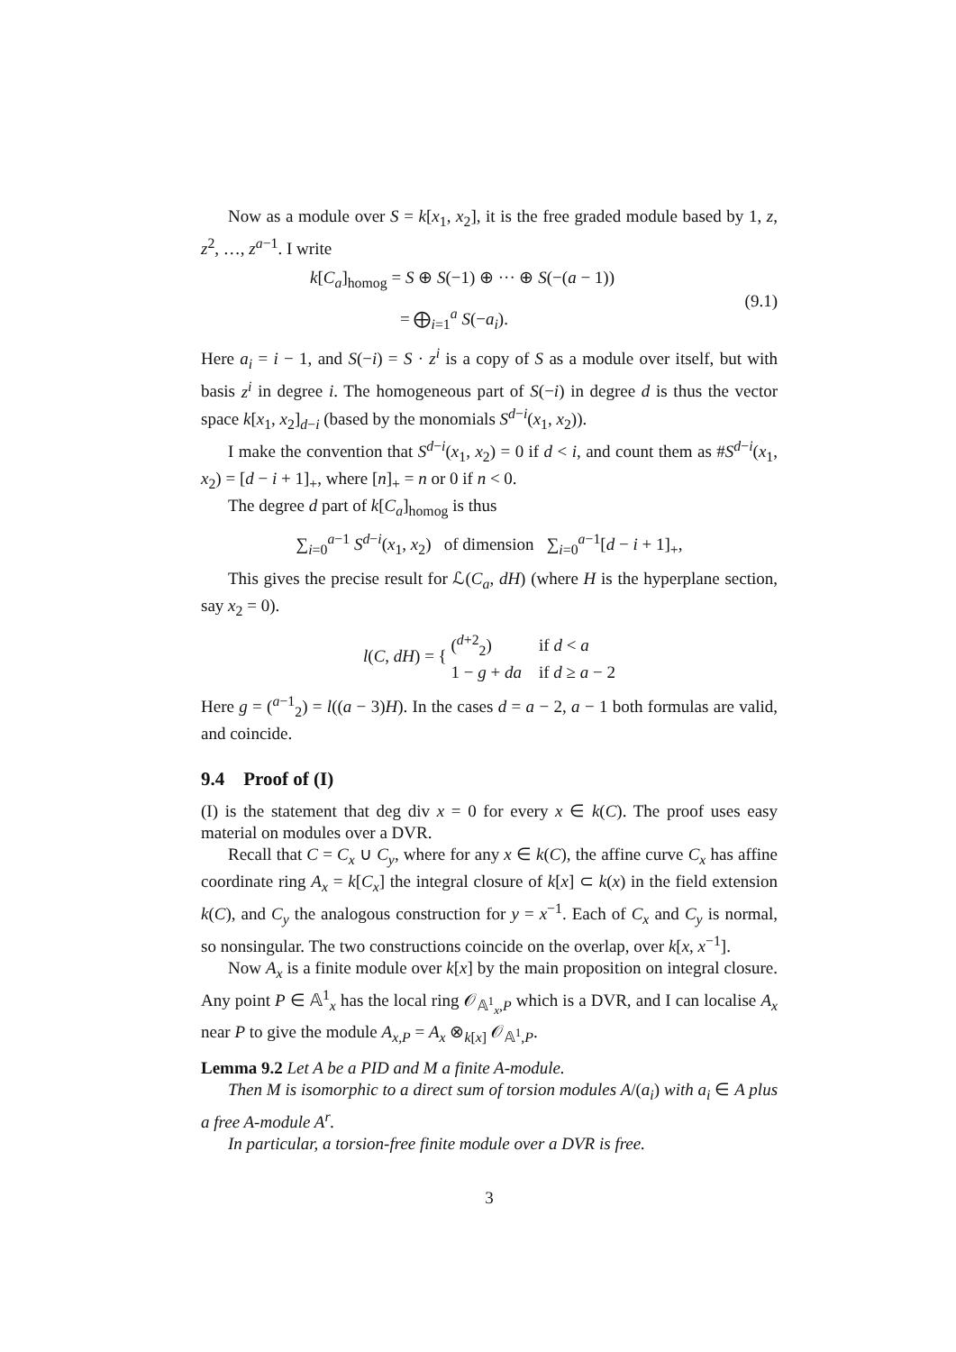Now as a module over S = k[x<sub>1</sub>, x<sub>2</sub>], it is the free graded module based by 1, z, z<sup>2</sup>, …, z<sup>a−1</sup>. I write
k[C<sub>a</sub>]<sub>homog</sub> = S ⊕ S(−1) ⊕ ··· ⊕ S(−(a − 1))
= ⨁<sub>i=1</sub><sup>a</sup> S(−a<sub>i</sub>).
(9.1)
Here a<sub>i</sub> = i − 1, and S(−i) = S · z<sup>i</sup> is a copy of S as a module over itself, but with basis z<sup>i</sup> in degree i. The homogeneous part of S(−i) in degree d is thus the vector space k[x<sub>1</sub>, x<sub>2</sub>]<sub>d−i</sub> (based by the monomials S<sup>d−i</sup>(x<sub>1</sub>, x<sub>2</sub>)).
I make the convention that S<sup>d−i</sup>(x<sub>1</sub>, x<sub>2</sub>) = 0 if d < i, and count them as #S<sup>d−i</sup>(x<sub>1</sub>, x<sub>2</sub>) = [d − i + 1]<sub>+</sub>, where [n]<sub>+</sub> = n or 0 if n < 0.
The degree d part of k[C<sub>a</sub>]<sub>homog</sub> is thus
∑<sub>i=0</sub><sup>a−1</sup> S<sup>d−i</sup>(x<sub>1</sub>, x<sub>2</sub>) of dimension ∑<sub>i=0</sub><sup>a−1</sup>[d − i + 1]<sub>+</sub>,
This gives the precise result for ℒ(C<sub>a</sub>, dH) (where H is the hyperplane section, say x<sub>2</sub> = 0).
l(C, dH) = { (<sup>d+2</sup><sub>2</sub>) if d < a
1 − g + da if d ≥ a − 2
Here g = (<sup>a−1</sup><sub>2</sub>) = l((a − 3)H). In the cases d = a − 2, a − 1 both formulas are valid, and coincide.
9.4 Proof of (I)
(I) is the statement that deg div x = 0 for every x ∈ k(C). The proof uses easy material on modules over a DVR.
Recall that C = C<sub>x</sub> ∪ C<sub>y</sub>, where for any x ∈ k(C), the affine curve C<sub>x</sub> has affine coordinate ring A<sub>x</sub> = k[C<sub>x</sub>] the integral closure of k[x] ⊂ k(x) in the field extension k(C), and C<sub>y</sub> the analogous construction for y = x<sup>−1</sup>. Each of C<sub>x</sub> and C<sub>y</sub> is normal, so nonsingular. The two constructions coincide on the overlap, over k[x, x<sup>−1</sup>].
Now A<sub>x</sub> is a finite module over k[x] by the main proposition on integral closure. Any point P ∈ 𝔸<sup>1</sup><sub>x</sub> has the local ring 𝒪<sub>𝔸<sup>1</sup><sub>x</sub>,P</sub> which is a DVR, and I can localise A<sub>x</sub> near P to give the module A<sub>x,P</sub> = A<sub>x</sub> ⊗<sub>k[x]</sub> 𝒪<sub>𝔸<sup>1</sup>,P</sub>.
Lemma 9.2 Let A be a PID and M a finite A-module.
Then M is isomorphic to a direct sum of torsion modules A/(a<sub>i</sub>) with a<sub>i</sub> ∈ A plus a free A-module A<sup>r</sup>.
In particular, a torsion-free finite module over a DVR is free.
3